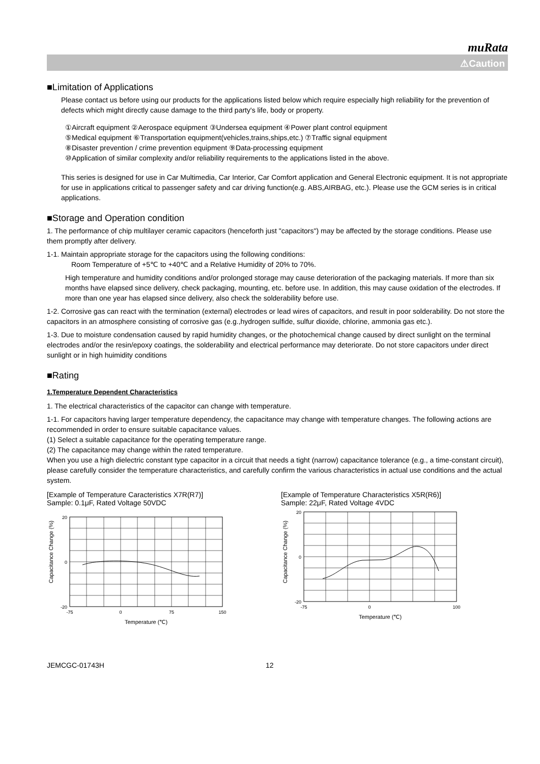muRata
⚠Caution
■Limitation of Applications
Please contact us before using our products for the applications listed below which require especially high reliability for the prevention of defects which might directly cause damage to the third party's life, body or property.
①Aircraft equipment ②Aerospace equipment ③Undersea equipment ④Power plant control equipment
⑤Medical equipment ⑥Transportation equipment(vehicles,trains,ships,etc.) ⑦Traffic signal equipment
⑧Disaster prevention / crime prevention equipment ⑨Data-processing equipment
⑩Application of similar complexity and/or reliability requirements to the applications listed in the above.
This series is designed for use in Car Multimedia, Car Interior, Car Comfort application and General Electronic equipment. It is not appropriate for use in applications critical to passenger safety and car driving function(e.g. ABS,AIRBAG, etc.). Please use the GCM series is in critical applications.
■Storage and Operation condition
1. The performance of chip multilayer ceramic capacitors (henceforth just "capacitors") may be affected by the storage conditions. Please use them promptly after delivery.
1-1. Maintain appropriate storage for the capacitors using the following conditions:
Room Temperature of +5℃ to +40℃ and a Relative Humidity of 20% to 70%.
High temperature and humidity conditions and/or prolonged storage may cause deterioration of the packaging materials. If more than six months have elapsed since delivery, check packaging, mounting, etc. before use. In addition, this may cause oxidation of the electrodes. If more than one year has elapsed since delivery, also check the solderability before use.
1-2. Corrosive gas can react with the termination (external) electrodes or lead wires of capacitors, and result in poor solderability. Do not store the capacitors in an atmosphere consisting of corrosive gas (e.g.,hydrogen sulfide, sulfur dioxide, chlorine, ammonia gas etc.).
1-3. Due to moisture condensation caused by rapid humidity changes, or the photochemical change caused by direct sunlight on the terminal electrodes and/or the resin/epoxy coatings, the solderability and electrical performance may deteriorate. Do not store capacitors under direct sunlight or in high huimidity conditions
■Rating
1.Temperature Dependent Characteristics
1. The electrical characteristics of the capacitor can change with temperature.
1-1. For capacitors having larger temperature dependency, the capacitance may change with temperature changes. The following actions are recommended in order to ensure suitable capacitance values.
(1) Select a suitable capacitance for the operating temperature range.
(2) The capacitance may change within the rated temperature.
When you use a high dielectric constant type capacitor in a circuit that needs a tight (narrow) capacitance tolerance (e.g., a time-constant circuit), please carefully consider the temperature characteristics, and carefully confirm the various characteristics in actual use conditions and the actual system.
[Example of Temperature Caracteristics X7R(R7)]
Sample: 0.1μF, Rated Voltage 50VDC
-20
0
20
-75
0
75
150
Temperature (℃)
Capacitance Change (%)
[Example of Temperature Characteristics X5R(R6)]
Sample: 22μF, Rated Voltage 4VDC
-20
0
20
-75
0
100
Temperature (℃)
Capacitance Change (%)
JEMCGC-01743H 12